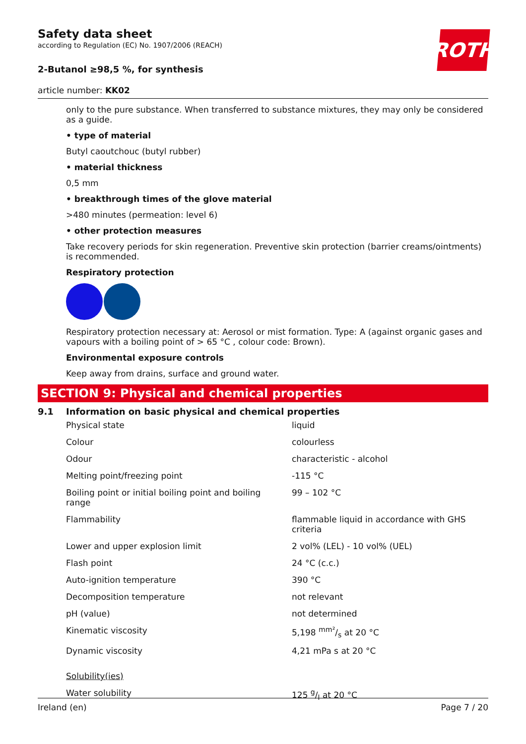ROTH
Safety data sheet
according to Regulation (EC) No. 1907/2006 (REACH)
2-Butanol ≥98,5 %, for synthesis
article number: KK02
only to the pure substance. When transferred to substance mixtures, they may only be considered as a guide.
• type of material
Butyl caoutchouc (butyl rubber)
• material thickness
0,5 mm
• breakthrough times of the glove material
>480 minutes (permeation: level 6)
• other protection measures
Take recovery periods for skin regeneration. Preventive skin protection (barrier creams/ointments) is recommended.
Respiratory protection
Respiratory protection necessary at: Aerosol or mist formation. Type: A (against organic gases and vapours with a boiling point of > 65 °C , colour code: Brown).
Environmental exposure controls
Keep away from drains, surface and ground water.
SECTION 9: Physical and chemical properties
9.1 Information on basic physical and chemical properties
| Physical state | liquid |
| Colour | colourless |
| Odour | characteristic - alcohol |
| Melting point/freezing point | -115 °C |
| Boiling point or initial boiling point and boiling range | 99 – 102 °C |
| Flammability | flammable liquid in accordance with GHS criteria |
| Lower and upper explosion limit | 2 vol% (LEL) - 10 vol% (UEL) |
| Flash point | 24 °C (c.c.) |
| Auto-ignition temperature | 390 °C |
| Decomposition temperature | not relevant |
| pH (value) | not determined |
| Kinematic viscosity | 5,198 mm²/s at 20 °C |
| Dynamic viscosity | 4,21 mPa s at 20 °C |
| Solubility(ies) | |
| Water solubility | 125 g/l at 20 °C |
Ireland (en) Page 7 / 20